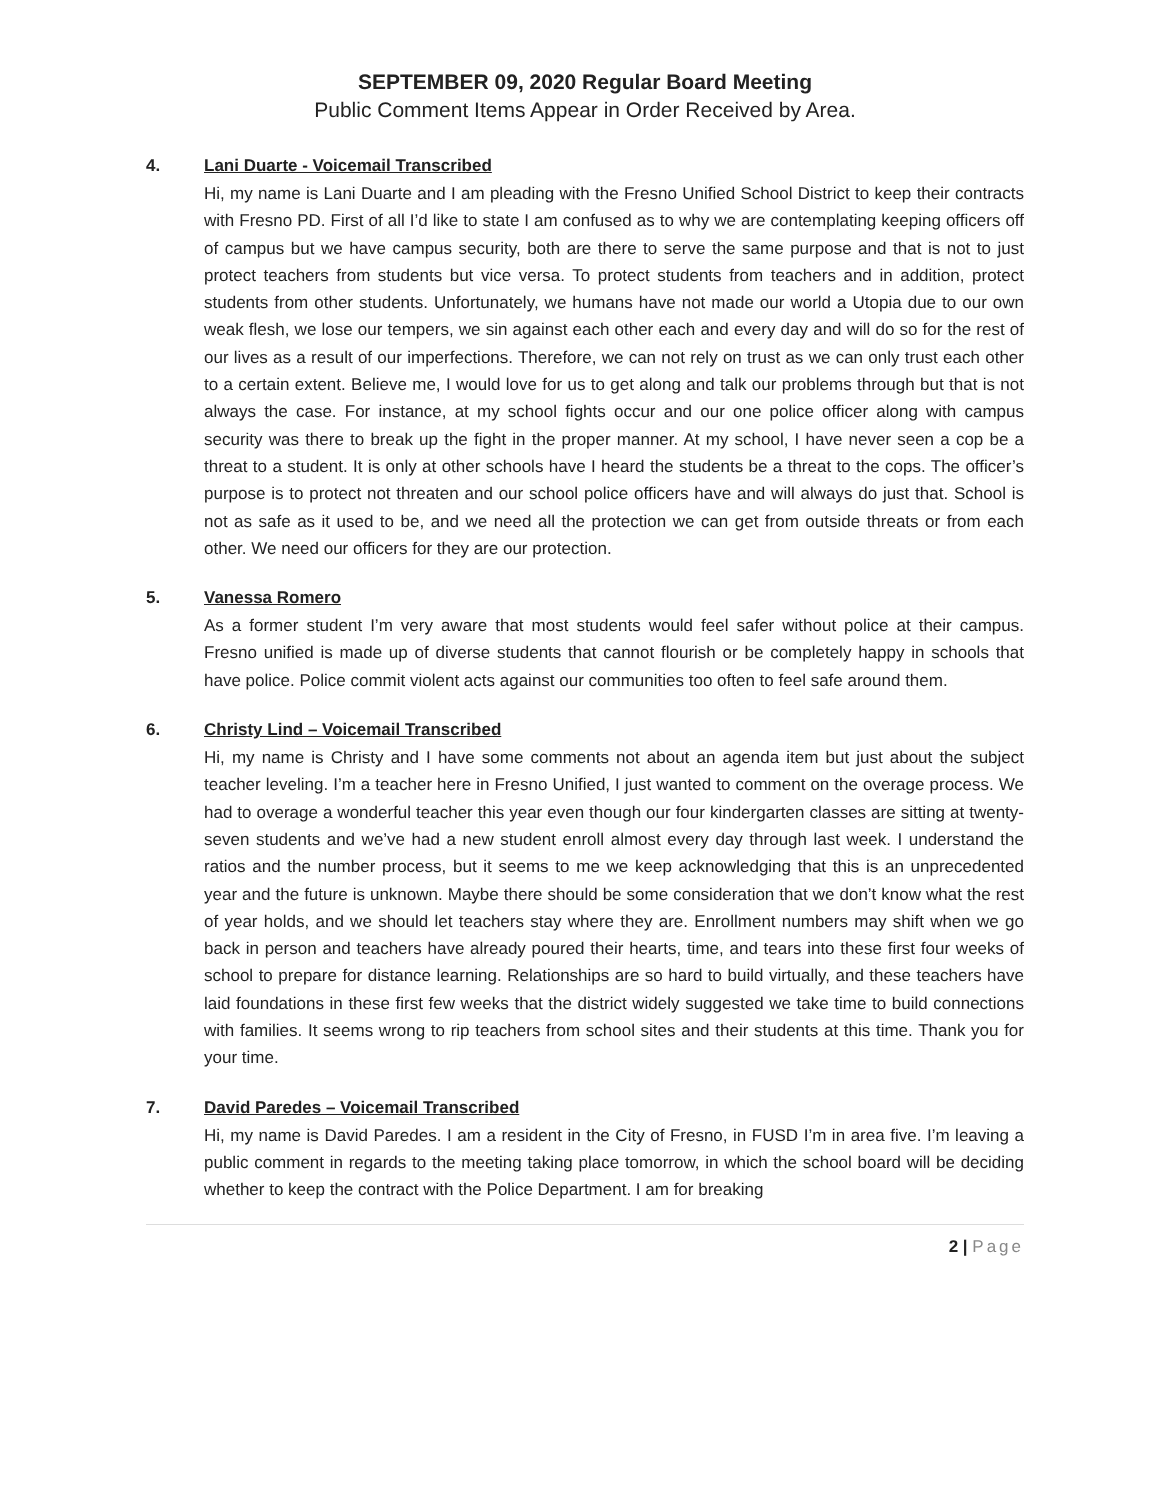SEPTEMBER 09, 2020 Regular Board Meeting
Public Comment Items Appear in Order Received by Area.
4. Lani Duarte - Voicemail Transcribed
Hi, my name is Lani Duarte and I am pleading with the Fresno Unified School District to keep their contracts with Fresno PD. First of all I’d like to state I am confused as to why we are contemplating keeping officers off of campus but we have campus security, both are there to serve the same purpose and that is not to just protect teachers from students but vice versa. To protect students from teachers and in addition, protect students from other students. Unfortunately, we humans have not made our world a Utopia due to our own weak flesh, we lose our tempers, we sin against each other each and every day and will do so for the rest of our lives as a result of our imperfections. Therefore, we can not rely on trust as we can only trust each other to a certain extent. Believe me, I would love for us to get along and talk our problems through but that is not always the case. For instance, at my school fights occur and our one police officer along with campus security was there to break up the fight in the proper manner. At my school, I have never seen a cop be a threat to a student. It is only at other schools have I heard the students be a threat to the cops. The officer’s purpose is to protect not threaten and our school police officers have and will always do just that. School is not as safe as it used to be, and we need all the protection we can get from outside threats or from each other. We need our officers for they are our protection.
5. Vanessa Romero
As a former student I’m very aware that most students would feel safer without police at their campus. Fresno unified is made up of diverse students that cannot flourish or be completely happy in schools that have police. Police commit violent acts against our communities too often to feel safe around them.
6. Christy Lind – Voicemail Transcribed
Hi, my name is Christy and I have some comments not about an agenda item but just about the subject teacher leveling. I’m a teacher here in Fresno Unified, I just wanted to comment on the overage process. We had to overage a wonderful teacher this year even though our four kindergarten classes are sitting at twenty-seven students and we’ve had a new student enroll almost every day through last week. I understand the ratios and the number process, but it seems to me we keep acknowledging that this is an unprecedented year and the future is unknown. Maybe there should be some consideration that we don’t know what the rest of year holds, and we should let teachers stay where they are. Enrollment numbers may shift when we go back in person and teachers have already poured their hearts, time, and tears into these first four weeks of school to prepare for distance learning. Relationships are so hard to build virtually, and these teachers have laid foundations in these first few weeks that the district widely suggested we take time to build connections with families. It seems wrong to rip teachers from school sites and their students at this time. Thank you for your time.
7. David Paredes – Voicemail Transcribed
Hi, my name is David Paredes. I am a resident in the City of Fresno, in FUSD I’m in area five. I’m leaving a public comment in regards to the meeting taking place tomorrow, in which the school board will be deciding whether to keep the contract with the Police Department. I am for breaking
2 | Page